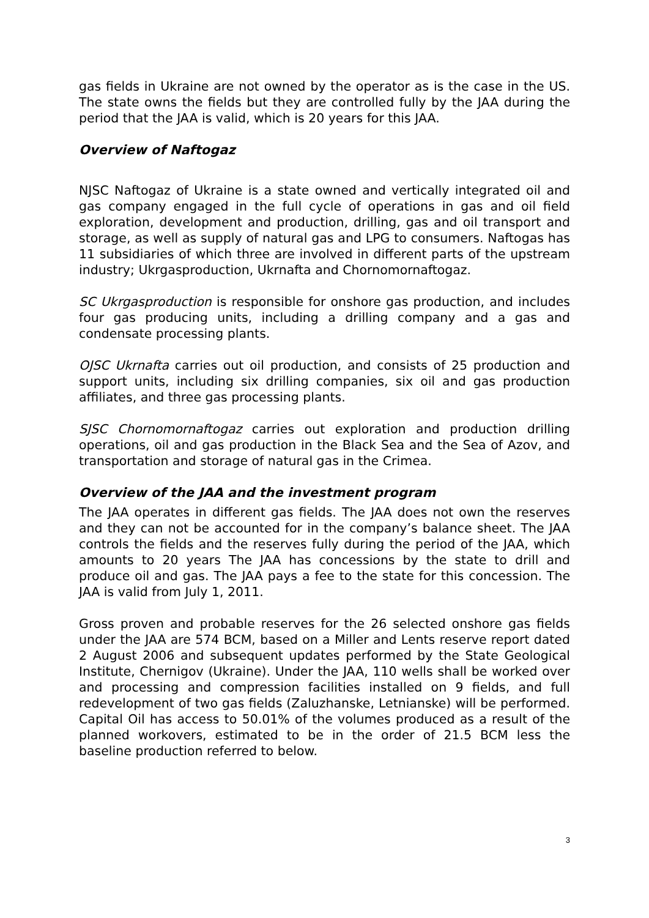gas fields in Ukraine are not owned by the operator as is the case in the US. The state owns the fields but they are controlled fully by the JAA during the period that the JAA is valid, which is 20 years for this JAA.
Overview of Naftogaz
NJSC Naftogaz of Ukraine is a state owned and vertically integrated oil and gas company engaged in the full cycle of operations in gas and oil field exploration, development and production, drilling, gas and oil transport and storage, as well as supply of natural gas and LPG to consumers. Naftogas has 11 subsidiaries of which three are involved in different parts of the upstream industry; Ukrgasproduction, Ukrnafta and Chornomornaftogaz.
SC Ukrgasproduction is responsible for onshore gas production, and includes four gas producing units, including a drilling company and a gas and condensate processing plants.
OJSC Ukrnafta carries out oil production, and consists of 25 production and support units, including six drilling companies, six oil and gas production affiliates, and three gas processing plants.
SJSC Chornomornaftogaz carries out exploration and production drilling operations, oil and gas production in the Black Sea and the Sea of Azov, and transportation and storage of natural gas in the Crimea.
Overview of the JAA and the investment program
The JAA operates in different gas fields. The JAA does not own the reserves and they can not be accounted for in the company’s balance sheet. The JAA controls the fields and the reserves fully during the period of the JAA, which amounts to 20 years The JAA has concessions by the state to drill and produce oil and gas. The JAA pays a fee to the state for this concession. The JAA is valid from July 1, 2011.
Gross proven and probable reserves for the 26 selected onshore gas fields under the JAA are 574 BCM, based on a Miller and Lents reserve report dated 2 August 2006 and subsequent updates performed by the State Geological Institute, Chernigov (Ukraine). Under the JAA, 110 wells shall be worked over and processing and compression facilities installed on 9 fields, and full redevelopment of two gas fields (Zaluzhanske, Letnianske) will be performed. Capital Oil has access to 50.01% of the volumes produced as a result of the planned workovers, estimated to be in the order of 21.5 BCM less the baseline production referred to below.
3